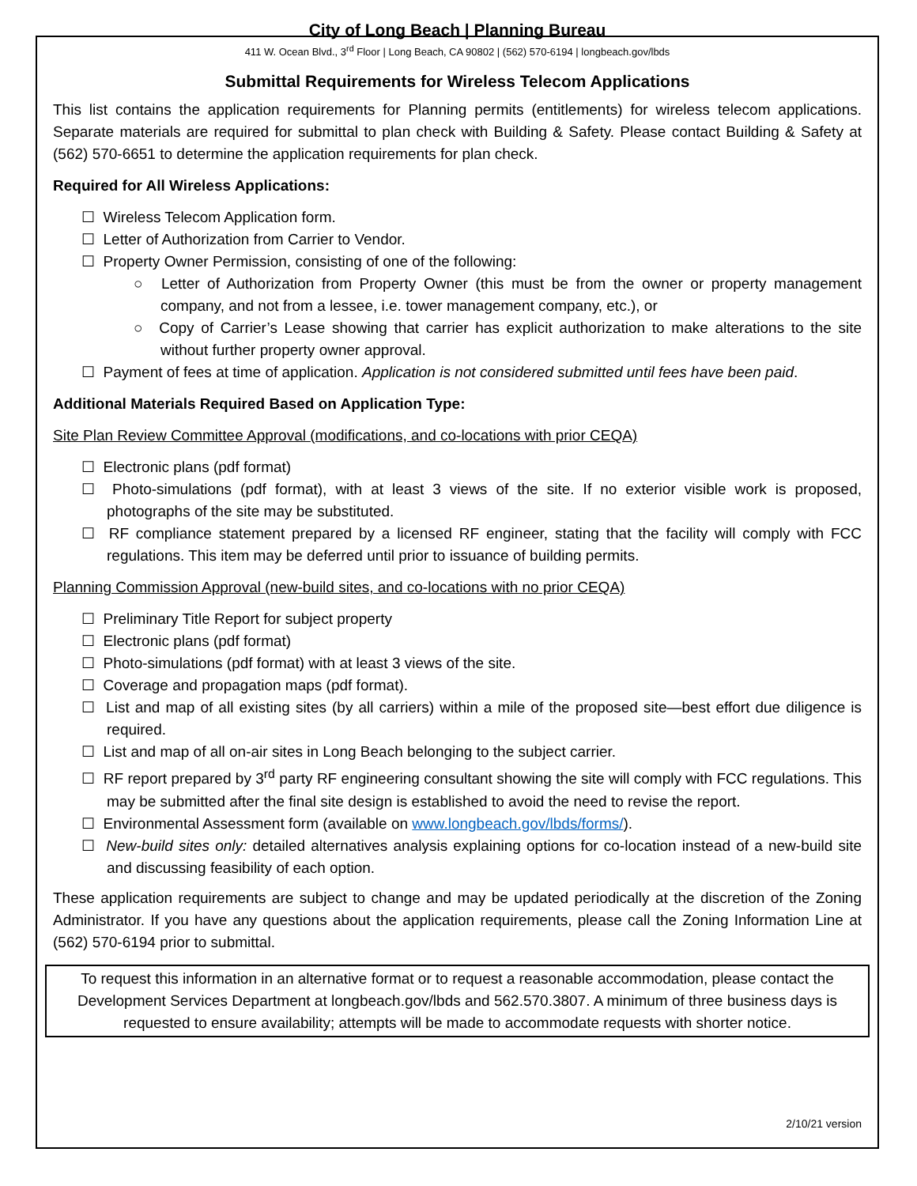City of Long Beach | Planning Bureau
411 W. Ocean Blvd., 3<sup>rd</sup> Floor | Long Beach, CA 90802 | (562) 570-6194 | longbeach.gov/lbds
Submittal Requirements for Wireless Telecom Applications
This list contains the application requirements for Planning permits (entitlements) for wireless telecom applications. Separate materials are required for submittal to plan check with Building & Safety. Please contact Building & Safety at (562) 570-6651 to determine the application requirements for plan check.
Required for All Wireless Applications:
☐ Wireless Telecom Application form.
☐ Letter of Authorization from Carrier to Vendor.
☐ Property Owner Permission, consisting of one of the following:
○ Letter of Authorization from Property Owner (this must be from the owner or property management company, and not from a lessee, i.e. tower management company, etc.), or
○ Copy of Carrier’s Lease showing that carrier has explicit authorization to make alterations to the site without further property owner approval.
☐ Payment of fees at time of application. Application is not considered submitted until fees have been paid.
Additional Materials Required Based on Application Type:
Site Plan Review Committee Approval (modifications, and co-locations with prior CEQA)
☐ Electronic plans (pdf format)
☐ Photo-simulations (pdf format), with at least 3 views of the site. If no exterior visible work is proposed, photographs of the site may be substituted.
☐ RF compliance statement prepared by a licensed RF engineer, stating that the facility will comply with FCC regulations. This item may be deferred until prior to issuance of building permits.
Planning Commission Approval (new-build sites, and co-locations with no prior CEQA)
☐ Preliminary Title Report for subject property
☐ Electronic plans (pdf format)
☐ Photo-simulations (pdf format) with at least 3 views of the site.
☐ Coverage and propagation maps (pdf format).
☐ List and map of all existing sites (by all carriers) within a mile of the proposed site—best effort due diligence is required.
☐ List and map of all on-air sites in Long Beach belonging to the subject carrier.
☐ RF report prepared by 3<sup>rd</sup> party RF engineering consultant showing the site will comply with FCC regulations. This may be submitted after the final site design is established to avoid the need to revise the report.
☐ Environmental Assessment form (available on www.longbeach.gov/lbds/forms/).
☐ New-build sites only: detailed alternatives analysis explaining options for co-location instead of a new-build site and discussing feasibility of each option.
These application requirements are subject to change and may be updated periodically at the discretion of the Zoning Administrator. If you have any questions about the application requirements, please call the Zoning Information Line at (562) 570-6194 prior to submittal.
To request this information in an alternative format or to request a reasonable accommodation, please contact the Development Services Department at longbeach.gov/lbds and 562.570.3807. A minimum of three business days is requested to ensure availability; attempts will be made to accommodate requests with shorter notice.
2/10/21 version